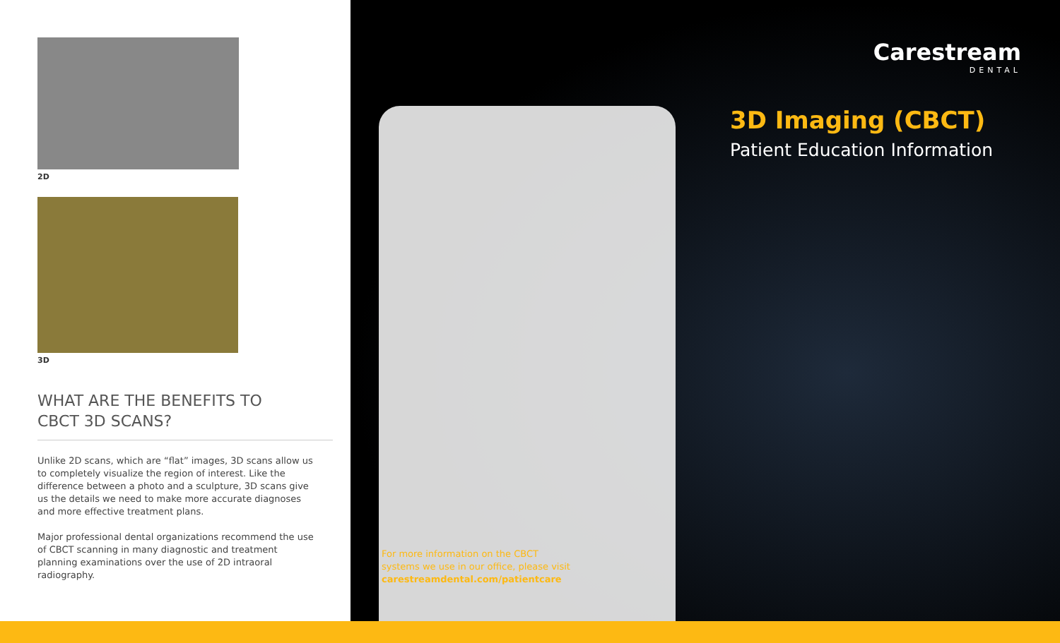2D
3D
WHAT ARE THE BENEFITS TO
CBCT 3D SCANS?
Unlike 2D scans, which are “flat” images, 3D scans allow us to completely visualize the region of interest. Like the difference between a photo and a sculpture, 3D scans give us the details we need to make more accurate diagnoses and more effective treatment plans.
Major professional dental organizations recommend the use of CBCT scanning in many diagnostic and treatment planning examinations over the use of 2D intraoral radiography.
Carestream
DENTAL
3D Imaging (CBCT)
Patient Education Information
For more information on the CBCT
systems we use in our office, please visit
carestreamdental.com/patientcare